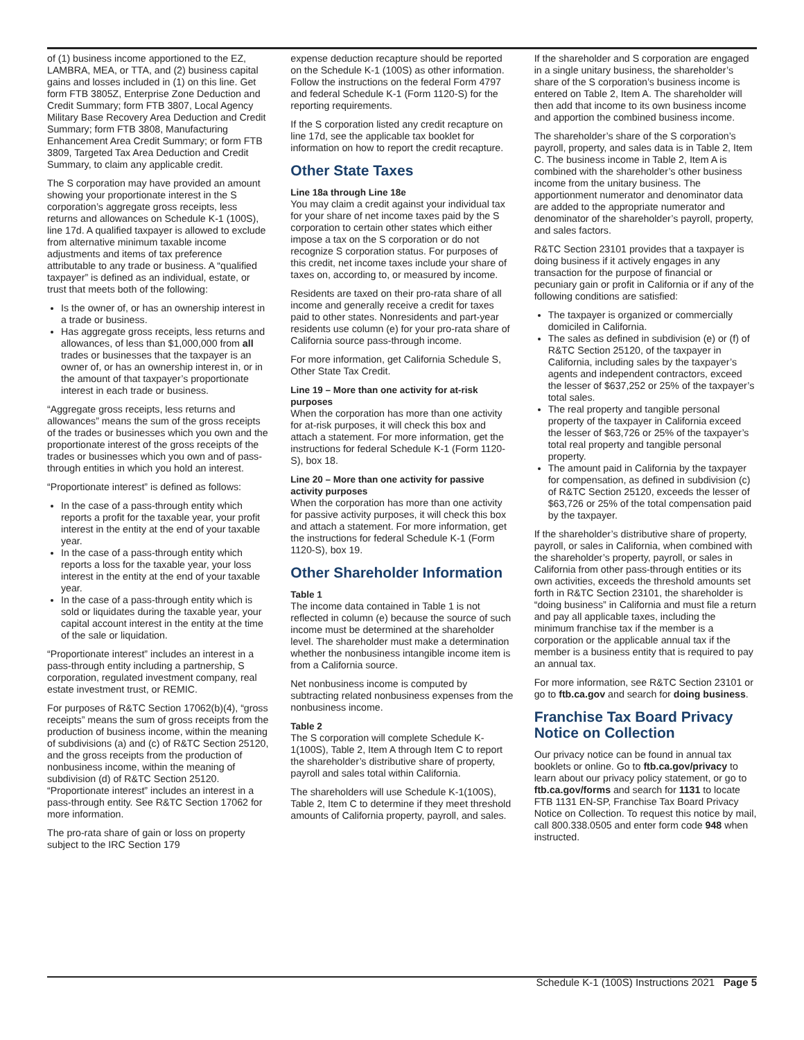of (1) business income apportioned to the EZ, LAMBRA, MEA, or TTA, and (2) business capital gains and losses included in (1) on this line. Get form FTB 3805Z, Enterprise Zone Deduction and Credit Summary; form FTB 3807, Local Agency Military Base Recovery Area Deduction and Credit Summary; form FTB 3808, Manufacturing Enhancement Area Credit Summary; or form FTB 3809, Targeted Tax Area Deduction and Credit Summary, to claim any applicable credit.
The S corporation may have provided an amount showing your proportionate interest in the S corporation’s aggregate gross receipts, less returns and allowances on Schedule K-1 (100S), line 17d. A qualified taxpayer is allowed to exclude from alternative minimum taxable income adjustments and items of tax preference attributable to any trade or business. A “qualified taxpayer” is defined as an individual, estate, or trust that meets both of the following:
Is the owner of, or has an ownership interest in a trade or business.
Has aggregate gross receipts, less returns and allowances, of less than $1,000,000 from all trades or businesses that the taxpayer is an owner of, or has an ownership interest in, or in the amount of that taxpayer’s proportionate interest in each trade or business.
“Aggregate gross receipts, less returns and allowances” means the sum of the gross receipts of the trades or businesses which you own and the proportionate interest of the gross receipts of the trades or businesses which you own and of pass-through entities in which you hold an interest.
“Proportionate interest” is defined as follows:
In the case of a pass-through entity which reports a profit for the taxable year, your profit interest in the entity at the end of your taxable year.
In the case of a pass-through entity which reports a loss for the taxable year, your loss interest in the entity at the end of your taxable year.
In the case of a pass-through entity which is sold or liquidates during the taxable year, your capital account interest in the entity at the time of the sale or liquidation.
“Proportionate interest” includes an interest in a pass-through entity including a partnership, S corporation, regulated investment company, real estate investment trust, or REMIC.
For purposes of R&TC Section 17062(b)(4), “gross receipts” means the sum of gross receipts from the production of business income, within the meaning of subdivisions (a) and (c) of R&TC Section 25120, and the gross receipts from the production of nonbusiness income, within the meaning of subdivision (d) of R&TC Section 25120. “Proportionate interest” includes an interest in a pass-through entity. See R&TC Section 17062 for more information.
The pro-rata share of gain or loss on property subject to the IRC Section 179
expense deduction recapture should be reported on the Schedule K-1 (100S) as other information. Follow the instructions on the federal Form 4797 and federal Schedule K-1 (Form 1120-S) for the reporting requirements.
If the S corporation listed any credit recapture on line 17d, see the applicable tax booklet for information on how to report the credit recapture.
Other State Taxes
Line 18a through Line 18e
You may claim a credit against your individual tax for your share of net income taxes paid by the S corporation to certain other states which either impose a tax on the S corporation or do not recognize S corporation status. For purposes of this credit, net income taxes include your share of taxes on, according to, or measured by income.
Residents are taxed on their pro-rata share of all income and generally receive a credit for taxes paid to other states. Nonresidents and part-year residents use column (e) for your pro-rata share of California source pass-through income.
For more information, get California Schedule S, Other State Tax Credit.
Line 19 – More than one activity for at-risk purposes
When the corporation has more than one activity for at-risk purposes, it will check this box and attach a statement. For more information, get the instructions for federal Schedule K-1 (Form 1120-S), box 18.
Line 20 – More than one activity for passive activity purposes
When the corporation has more than one activity for passive activity purposes, it will check this box and attach a statement. For more information, get the instructions for federal Schedule K-1 (Form 1120-S), box 19.
Other Shareholder Information
Table 1
The income data contained in Table 1 is not reflected in column (e) because the source of such income must be determined at the shareholder level. The shareholder must make a determination whether the nonbusiness intangible income item is from a California source.
Net nonbusiness income is computed by subtracting related nonbusiness expenses from the nonbusiness income.
Table 2
The S corporation will complete Schedule K-1(100S), Table 2, Item A through Item C to report the shareholder’s distributive share of property, payroll and sales total within California.
The shareholders will use Schedule K-1(100S), Table 2, Item C to determine if they meet threshold amounts of California property, payroll, and sales.
If the shareholder and S corporation are engaged in a single unitary business, the shareholder’s share of the S corporation’s business income is entered on Table 2, Item A. The shareholder will then add that income to its own business income and apportion the combined business income.
The shareholder’s share of the S corporation’s payroll, property, and sales data is in Table 2, Item C. The business income in Table 2, Item A is combined with the shareholder’s other business income from the unitary business. The apportionment numerator and denominator data are added to the appropriate numerator and denominator of the shareholder’s payroll, property, and sales factors.
R&TC Section 23101 provides that a taxpayer is doing business if it actively engages in any transaction for the purpose of financial or pecuniary gain or profit in California or if any of the following conditions are satisfied:
The taxpayer is organized or commercially domiciled in California.
The sales as defined in subdivision (e) or (f) of R&TC Section 25120, of the taxpayer in California, including sales by the taxpayer’s agents and independent contractors, exceed the lesser of $637,252 or 25% of the taxpayer’s total sales.
The real property and tangible personal property of the taxpayer in California exceed the lesser of $63,726 or 25% of the taxpayer’s total real property and tangible personal property.
The amount paid in California by the taxpayer for compensation, as defined in subdivision (c) of R&TC Section 25120, exceeds the lesser of $63,726 or 25% of the total compensation paid by the taxpayer.
If the shareholder’s distributive share of property, payroll, or sales in California, when combined with the shareholder’s property, payroll, or sales in California from other pass-through entities or its own activities, exceeds the threshold amounts set forth in R&TC Section 23101, the shareholder is “doing business” in California and must file a return and pay all applicable taxes, including the minimum franchise tax if the member is a corporation or the applicable annual tax if the member is a business entity that is required to pay an annual tax.
For more information, see R&TC Section 23101 or go to ftb.ca.gov and search for doing business.
Franchise Tax Board Privacy Notice on Collection
Our privacy notice can be found in annual tax booklets or online. Go to ftb.ca.gov/privacy to learn about our privacy policy statement, or go to ftb.ca.gov/forms and search for 1131 to locate FTB 1131 EN-SP, Franchise Tax Board Privacy Notice on Collection. To request this notice by mail, call 800.338.0505 and enter form code 948 when instructed.
Schedule K-1 (100S) Instructions 2021 Page 5